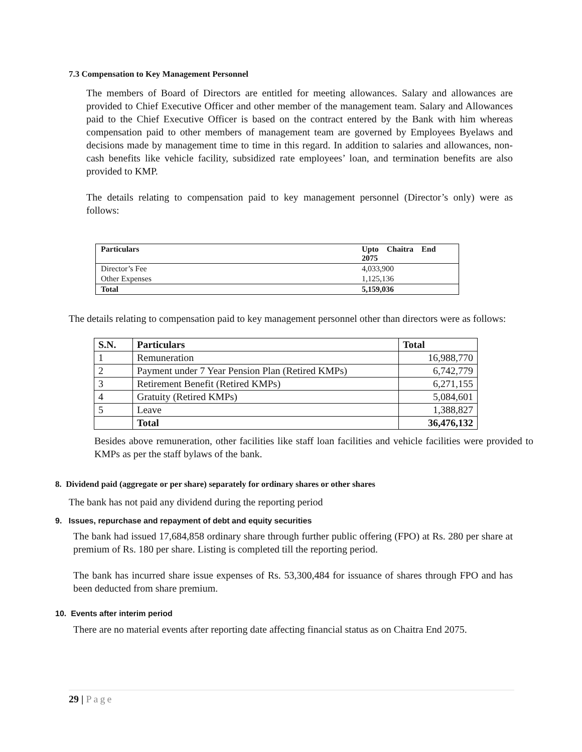7.3 Compensation to Key Management Personnel
The members of Board of Directors are entitled for meeting allowances. Salary and allowances are provided to Chief Executive Officer and other member of the management team. Salary and Allowances paid to the Chief Executive Officer is based on the contract entered by the Bank with him whereas compensation paid to other members of management team are governed by Employees Byelaws and decisions made by management time to time in this regard. In addition to salaries and allowances, non- cash benefits like vehicle facility, subsidized rate employees’ loan, and termination benefits are also provided to KMP.
The details relating to compensation paid to key management personnel (Director’s only) were as follows:
| Particulars | Upto Chaitra End 2075 |
| --- | --- |
| Director’s Fee | 4,033,900 |
| Other Expenses | 1,125,136 |
| Total | 5,159,036 |
The details relating to compensation paid to key management personnel other than directors were as follows:
| S.N. | Particulars | Total |
| --- | --- | --- |
| 1 | Remuneration | 16,988,770 |
| 2 | Payment under 7 Year Pension Plan (Retired KMPs) | 6,742,779 |
| 3 | Retirement Benefit (Retired KMPs) | 6,271,155 |
| 4 | Gratuity (Retired KMPs) | 5,084,601 |
| 5 | Leave | 1,388,827 |
| | Total | 36,476,132 |
Besides above remuneration, other facilities like staff loan facilities and vehicle facilities were provided to KMPs as per the staff bylaws of the bank.
8. Dividend paid (aggregate or per share) separately for ordinary shares or other shares
The bank has not paid any dividend during the reporting period
9. Issues, repurchase and repayment of debt and equity securities
The bank had issued 17,684,858 ordinary share through further public offering (FPO) at Rs. 280 per share at premium of Rs. 180 per share. Listing is completed till the reporting period.
The bank has incurred share issue expenses of Rs. 53,300,484 for issuance of shares through FPO and has been deducted from share premium.
10. Events after interim period
There are no material events after reporting date affecting financial status as on Chaitra End 2075.
29 | Page